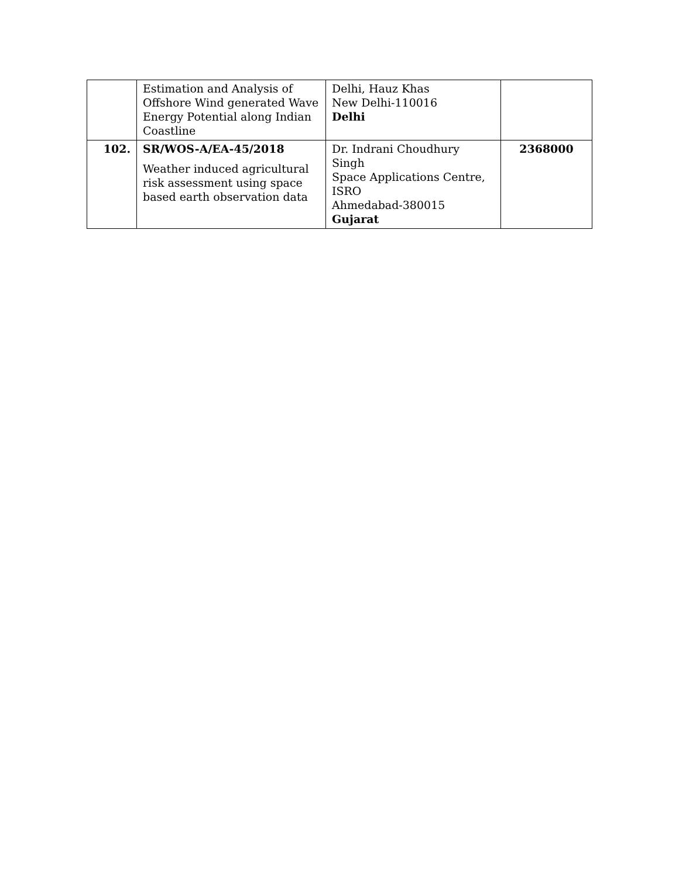| | Estimation and Analysis of Offshore Wind generated Wave Energy Potential along Indian Coastline | Delhi, Hauz Khas New Delhi-110016 Delhi | |
| 102. | SR/WOS-A/EA-45/2018 Weather induced agricultural risk assessment using space based earth observation data | Dr. Indrani Choudhury Singh Space Applications Centre, ISRO Ahmedabad-380015 Gujarat | 2368000 |